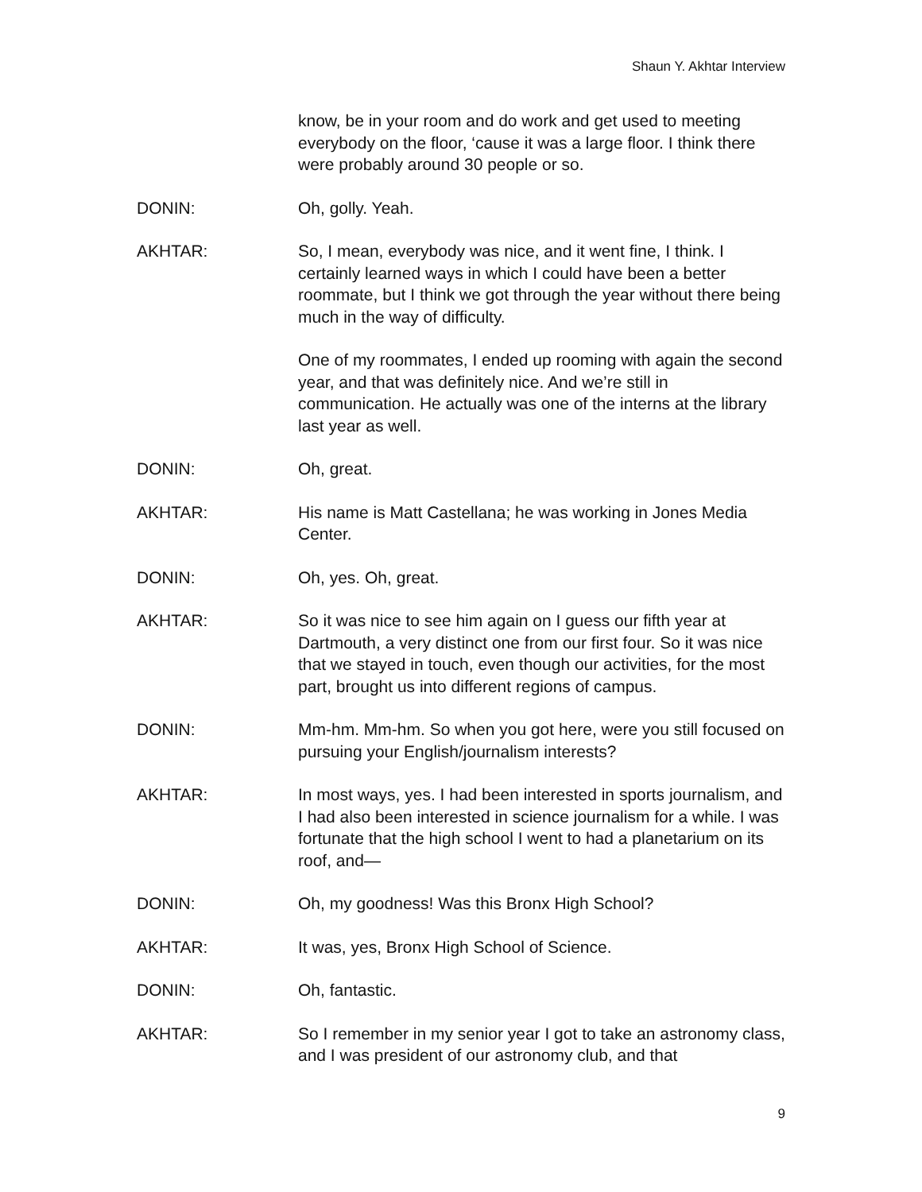Shaun Y. Akhtar Interview
know, be in your room and do work and get used to meeting everybody on the floor, ‘cause it was a large floor. I think there were probably around 30 people or so.
DONIN: Oh, golly. Yeah.
AKHTAR: So, I mean, everybody was nice, and it went fine, I think. I certainly learned ways in which I could have been a better roommate, but I think we got through the year without there being much in the way of difficulty.
One of my roommates, I ended up rooming with again the second year, and that was definitely nice. And we’re still in communication. He actually was one of the interns at the library last year as well.
DONIN: Oh, great.
AKHTAR: His name is Matt Castellana; he was working in Jones Media Center.
DONIN: Oh, yes. Oh, great.
AKHTAR: So it was nice to see him again on I guess our fifth year at Dartmouth, a very distinct one from our first four. So it was nice that we stayed in touch, even though our activities, for the most part, brought us into different regions of campus.
DONIN: Mm-hm. Mm-hm. So when you got here, were you still focused on pursuing your English/journalism interests?
AKHTAR: In most ways, yes. I had been interested in sports journalism, and I had also been interested in science journalism for a while. I was fortunate that the high school I went to had a planetarium on its roof, and—
DONIN: Oh, my goodness! Was this Bronx High School?
AKHTAR: It was, yes, Bronx High School of Science.
DONIN: Oh, fantastic.
AKHTAR: So I remember in my senior year I got to take an astronomy class, and I was president of our astronomy club, and that
9